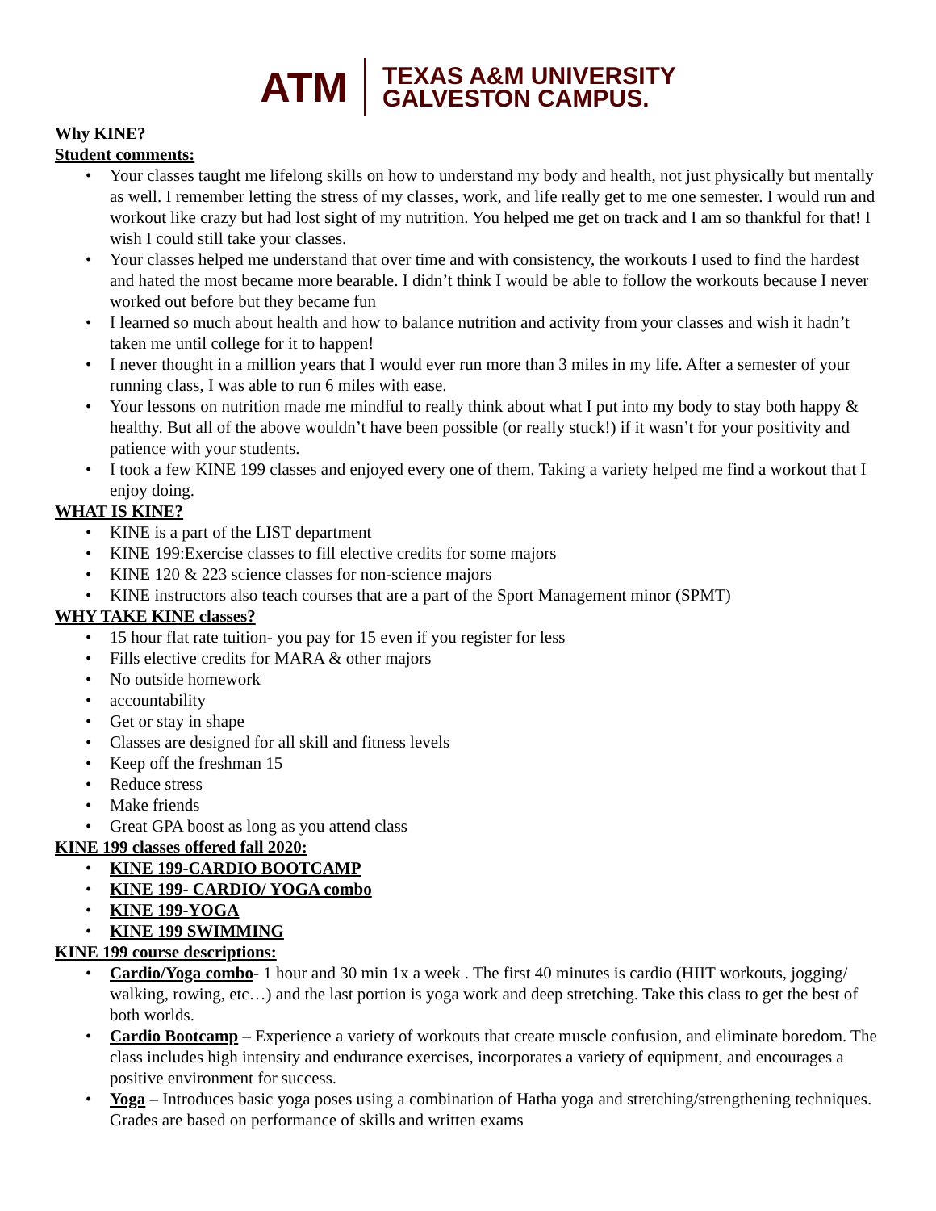ATM
TEXAS A&M UNIVERSITY
GALVESTON CAMPUS.
Why KINE?
Student comments:
Your classes taught me lifelong skills on how to understand my body and health, not just physically but mentally as well. I remember letting the stress of my classes, work, and life really get to me one semester. I would run and workout like crazy but had lost sight of my nutrition. You helped me get on track and I am so thankful for that! I wish I could still take your classes.
Your classes helped me understand that over time and with consistency, the workouts I used to find the hardest and hated the most became more bearable. I didn’t think I would be able to follow the workouts because I never worked out before but they became fun
I learned so much about health and how to balance nutrition and activity from your classes and wish it hadn’t taken me until college for it to happen!
I never thought in a million years that I would ever run more than 3 miles in my life. After a semester of your running class, I was able to run 6 miles with ease.
Your lessons on nutrition made me mindful to really think about what I put into my body to stay both happy & healthy. But all of the above wouldn’t have been possible (or really stuck!) if it wasn’t for your positivity and patience with your students.
I took a few KINE 199 classes and enjoyed every one of them. Taking a variety helped me find a workout that I enjoy doing.
WHAT IS KINE?
KINE is a part of the LIST department
KINE 199:Exercise classes to fill elective credits for some majors
KINE 120 & 223 science classes for non-science majors
KINE instructors also teach courses that are a part of the Sport Management minor (SPMT)
WHY TAKE KINE classes?
15 hour flat rate tuition- you pay for 15 even if you register for less
Fills elective credits for MARA & other majors
No outside homework
accountability
Get or stay in shape
Classes are designed for all skill and fitness levels
Keep off the freshman 15
Reduce stress
Make friends
Great GPA boost as long as you attend class
KINE 199 classes offered fall 2020:
KINE 199-CARDIO BOOTCAMP
KINE 199- CARDIO/ YOGA combo
KINE 199-YOGA
KINE 199 SWIMMING
KINE 199 course descriptions:
Cardio/Yoga combo- 1 hour and 30 min 1x a week . The first 40 minutes is cardio (HIIT workouts, jogging/ walking, rowing, etc…) and the last portion is yoga work and deep stretching. Take this class to get the best of both worlds.
Cardio Bootcamp – Experience a variety of workouts that create muscle confusion, and eliminate boredom. The class includes high intensity and endurance exercises, incorporates a variety of equipment, and encourages a positive environment for success.
Yoga – Introduces basic yoga poses using a combination of Hatha yoga and stretching/strengthening techniques. Grades are based on performance of skills and written exams